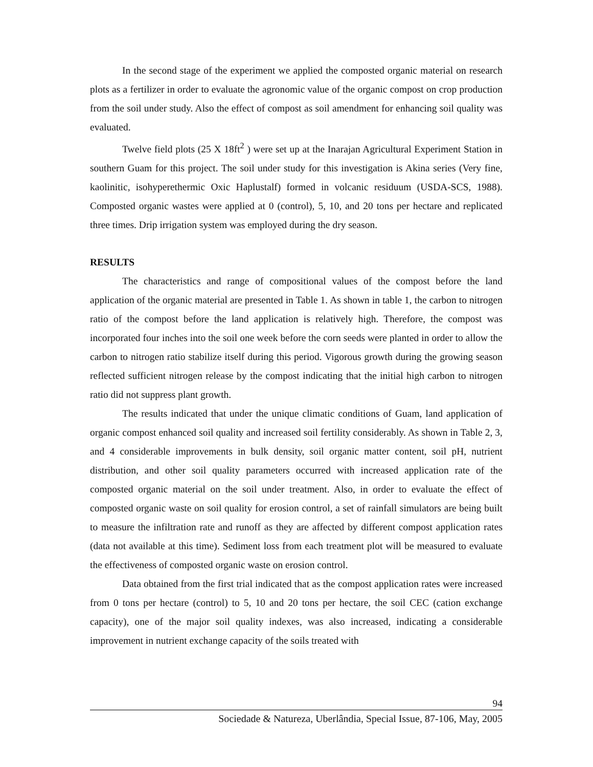In the second stage of the experiment we applied the composted organic material on research plots as a fertilizer in order to evaluate the agronomic value of the organic compost on crop production from the soil under study. Also the effect of compost as soil amendment for enhancing soil quality was evaluated.
Twelve field plots (25 X 18ft<sup>2</sup> ) were set up at the Inarajan Agricultural Experiment Station in southern Guam for this project. The soil under study for this investigation is Akina series (Very fine, kaolinitic, isohyperethermic Oxic Haplustalf) formed in volcanic residuum (USDA-SCS, 1988). Composted organic wastes were applied at 0 (control), 5, 10, and 20 tons per hectare and replicated three times. Drip irrigation system was employed during the dry season.
RESULTS
The characteristics and range of compositional values of the compost before the land application of the organic material are presented in Table 1. As shown in table 1, the carbon to nitrogen ratio of the compost before the land application is relatively high. Therefore, the compost was incorporated four inches into the soil one week before the corn seeds were planted in order to allow the carbon to nitrogen ratio stabilize itself during this period. Vigorous growth during the growing season reflected sufficient nitrogen release by the compost indicating that the initial high carbon to nitrogen ratio did not suppress plant growth.
The results indicated that under the unique climatic conditions of Guam, land application of organic compost enhanced soil quality and increased soil fertility considerably. As shown in Table 2, 3, and 4 considerable improvements in bulk density, soil organic matter content, soil pH, nutrient distribution, and other soil quality parameters occurred with increased application rate of the composted organic material on the soil under treatment. Also, in order to evaluate the effect of composted organic waste on soil quality for erosion control, a set of rainfall simulators are being built to measure the infiltration rate and runoff as they are affected by different compost application rates (data not available at this time). Sediment loss from each treatment plot will be measured to evaluate the effectiveness of composted organic waste on erosion control.
Data obtained from the first trial indicated that as the compost application rates were increased from 0 tons per hectare (control) to 5, 10 and 20 tons per hectare, the soil CEC (cation exchange capacity), one of the major soil quality indexes, was also increased, indicating a considerable improvement in nutrient exchange capacity of the soils treated with
94
Sociedade & Natureza, Uberlândia, Special Issue, 87-106, May, 2005